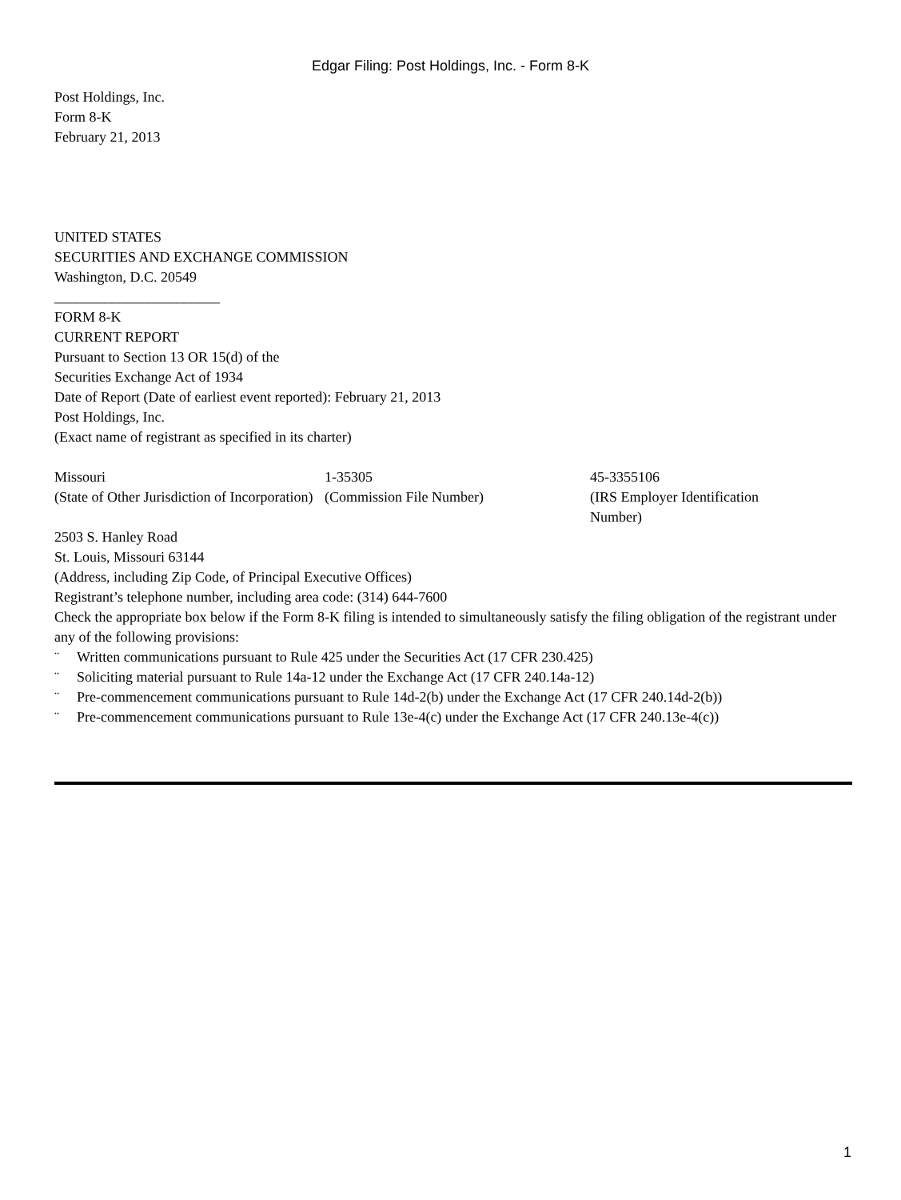Edgar Filing: Post Holdings, Inc. - Form 8-K
Post Holdings, Inc.
Form 8-K
February 21, 2013
UNITED STATES
SECURITIES AND EXCHANGE COMMISSION
Washington, D.C. 20549
_______________________
FORM 8-K
CURRENT REPORT
Pursuant to Section 13 OR 15(d) of the
Securities Exchange Act of 1934
Date of Report (Date of earliest event reported): February 21, 2013
Post Holdings, Inc.
(Exact name of registrant as specified in its charter)
| Missouri (State of Other Jurisdiction of Incorporation) | 1-35305 (Commission File Number) | 45-3355106 (IRS Employer Identification Number) |
2503 S. Hanley Road
St. Louis, Missouri 63144
(Address, including Zip Code, of Principal Executive Offices)
Registrant’s telephone number, including area code: (314) 644-7600
Check the appropriate box below if the Form 8-K filing is intended to simultaneously satisfy the filing obligation of the registrant under any of the following provisions:
¨ Written communications pursuant to Rule 425 under the Securities Act (17 CFR 230.425)
¨ Soliciting material pursuant to Rule 14a-12 under the Exchange Act (17 CFR 240.14a-12)
¨ Pre-commencement communications pursuant to Rule 14d-2(b) under the Exchange Act (17 CFR 240.14d-2(b))
¨ Pre-commencement communications pursuant to Rule 13e-4(c) under the Exchange Act (17 CFR 240.13e-4(c))
1